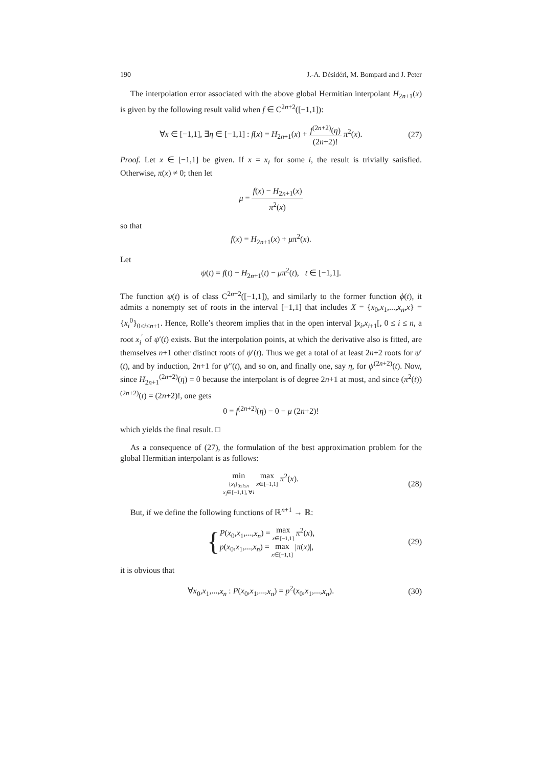190 J.-A. Désidéri, M. Bompard and J. Peter
The interpolation error associated with the above global Hermitian interpolant H<sub>2n+1</sub>(x) is given by the following result valid when f ∈ C<sup>2n+2</sup>([−1,1]):
∀x ∈ [−1,1], ∃η ∈ [−1,1] : f(x) = H<sub>2n+1</sub>(x) + f<sup>(2n+2)</sup>(η) (2n+2)! π<sup>2</sup>(x).
(27)
Proof. Let x ∈ [−1,1] be given. If x = x<sub>i</sub> for some i, the result is trivially satisfied. Otherwise, π(x) ≠ 0; then let
μ = f(x) − H<sub>2n+1</sub>(x) π<sup>2</sup>(x)
so that
f(x) = H<sub>2n+1</sub>(x) + μπ<sup>2</sup>(x).
Let
ψ(t) = f(t) − H<sub>2n+1</sub>(t) − μπ<sup>2</sup>(t), t ∈ [−1,1].
The function ψ(t) is of class C<sup>2n+2</sup>([−1,1]), and similarly to the former function ϕ(t), it admits a nonempty set of roots in the interval [−1,1] that includes X = {x<sub>0</sub>,x<sub>1</sub>,...,x<sub>n</sub>,x} = {x<sub>i</sub><sup>0</sup>}<sub>0≤i≤n+1</sub>. Hence, Rolle’s theorem implies that in the open interval ]x<sub>i</sub>,x<sub>i+1</sub>[, 0 ≤ i ≤ n, a root x<sub>i</sub><sup>′</sup> of ψ′(t) exists. But the interpolation points, at which the derivative also is fitted, are themselves n+1 other distinct roots of ψ′(t). Thus we get a total of at least 2n+2 roots for ψ′(t), and by induction, 2n+1 for ψ″(t), and so on, and finally one, say η, for ψ<sup>(2n+2)</sup>(t). Now, since H<sub>2n+1</sub><sup>(2n+2)</sup>(η) = 0 because the interpolant is of degree 2n+1 at most, and since (π<sup>2</sup>(t))<sup>(2n+2)</sup>(t) = (2n+2)!, one gets
0 = f<sup>(2n+2)</sup>(η) − 0 − μ (2n+2)!
which yields the final result. □
As a consequence of (27), the formulation of the best approximation problem for the global Hermitian interpolant is as follows:
min
{x<sub>i</sub>}<sub>0≤i≤n</sub>
x<sub>i</sub>∈[−1,1], ∀i max
x∈[−1,1] π<sup>2</sup>(x).
(28)
But, if we define the following functions of ℝ<sup>n+1</sup> → ℝ:
{P(x<sub>0</sub>,x<sub>1</sub>,...,x<sub>n</sub>) = max
x∈[−1,1] π<sup>2</sup>(x),
p(x<sub>0</sub>,x<sub>1</sub>,...,x<sub>n</sub>) = max
x∈[−1,1] |π(x)|,
(29)
it is obvious that
∀x<sub>0</sub>,x<sub>1</sub>,...,x<sub>n</sub> : P(x<sub>0</sub>,x<sub>1</sub>,...,x<sub>n</sub>) = p<sup>2</sup>(x<sub>0</sub>,x<sub>1</sub>,...,x<sub>n</sub>).
(30)